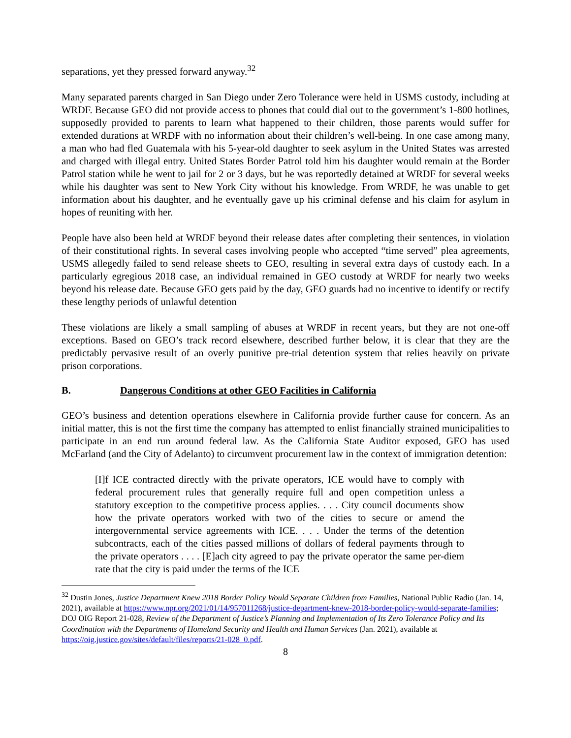separations, yet they pressed forward anyway.<sup>32</sup>
Many separated parents charged in San Diego under Zero Tolerance were held in USMS custody, including at WRDF. Because GEO did not provide access to phones that could dial out to the government’s 1-800 hotlines, supposedly provided to parents to learn what happened to their children, those parents would suffer for extended durations at WRDF with no information about their children’s well-being. In one case among many, a man who had fled Guatemala with his 5-year-old daughter to seek asylum in the United States was arrested and charged with illegal entry. United States Border Patrol told him his daughter would remain at the Border Patrol station while he went to jail for 2 or 3 days, but he was reportedly detained at WRDF for several weeks while his daughter was sent to New York City without his knowledge. From WRDF, he was unable to get information about his daughter, and he eventually gave up his criminal defense and his claim for asylum in hopes of reuniting with her.
People have also been held at WRDF beyond their release dates after completing their sentences, in violation of their constitutional rights. In several cases involving people who accepted “time served” plea agreements, USMS allegedly failed to send release sheets to GEO, resulting in several extra days of custody each. In a particularly egregious 2018 case, an individual remained in GEO custody at WRDF for nearly two weeks beyond his release date. Because GEO gets paid by the day, GEO guards had no incentive to identify or rectify these lengthy periods of unlawful detention
These violations are likely a small sampling of abuses at WRDF in recent years, but they are not one-off exceptions. Based on GEO’s track record elsewhere, described further below, it is clear that they are the predictably pervasive result of an overly punitive pre-trial detention system that relies heavily on private prison corporations.
B. Dangerous Conditions at other GEO Facilities in California
GEO’s business and detention operations elsewhere in California provide further cause for concern. As an initial matter, this is not the first time the company has attempted to enlist financially strained municipalities to participate in an end run around federal law. As the California State Auditor exposed, GEO has used McFarland (and the City of Adelanto) to circumvent procurement law in the context of immigration detention:
[I]f ICE contracted directly with the private operators, ICE would have to comply with federal procurement rules that generally require full and open competition unless a statutory exception to the competitive process applies. . . . City council documents show how the private operators worked with two of the cities to secure or amend the intergovernmental service agreements with ICE. . . . Under the terms of the detention subcontracts, each of the cities passed millions of dollars of federal payments through to the private operators . . . . [E]ach city agreed to pay the private operator the same per-diem rate that the city is paid under the terms of the ICE
<sup>32</sup> Dustin Jones, Justice Department Knew 2018 Border Policy Would Separate Children from Families, National Public Radio (Jan. 14, 2021), available at https://www.npr.org/2021/01/14/957011268/justice-department-knew-2018-border-policy-would-separate-families; DOJ OIG Report 21-028, Review of the Department of Justice’s Planning and Implementation of Its Zero Tolerance Policy and Its Coordination with the Departments of Homeland Security and Health and Human Services (Jan. 2021), available at https://oig.justice.gov/sites/default/files/reports/21-028_0.pdf.
8